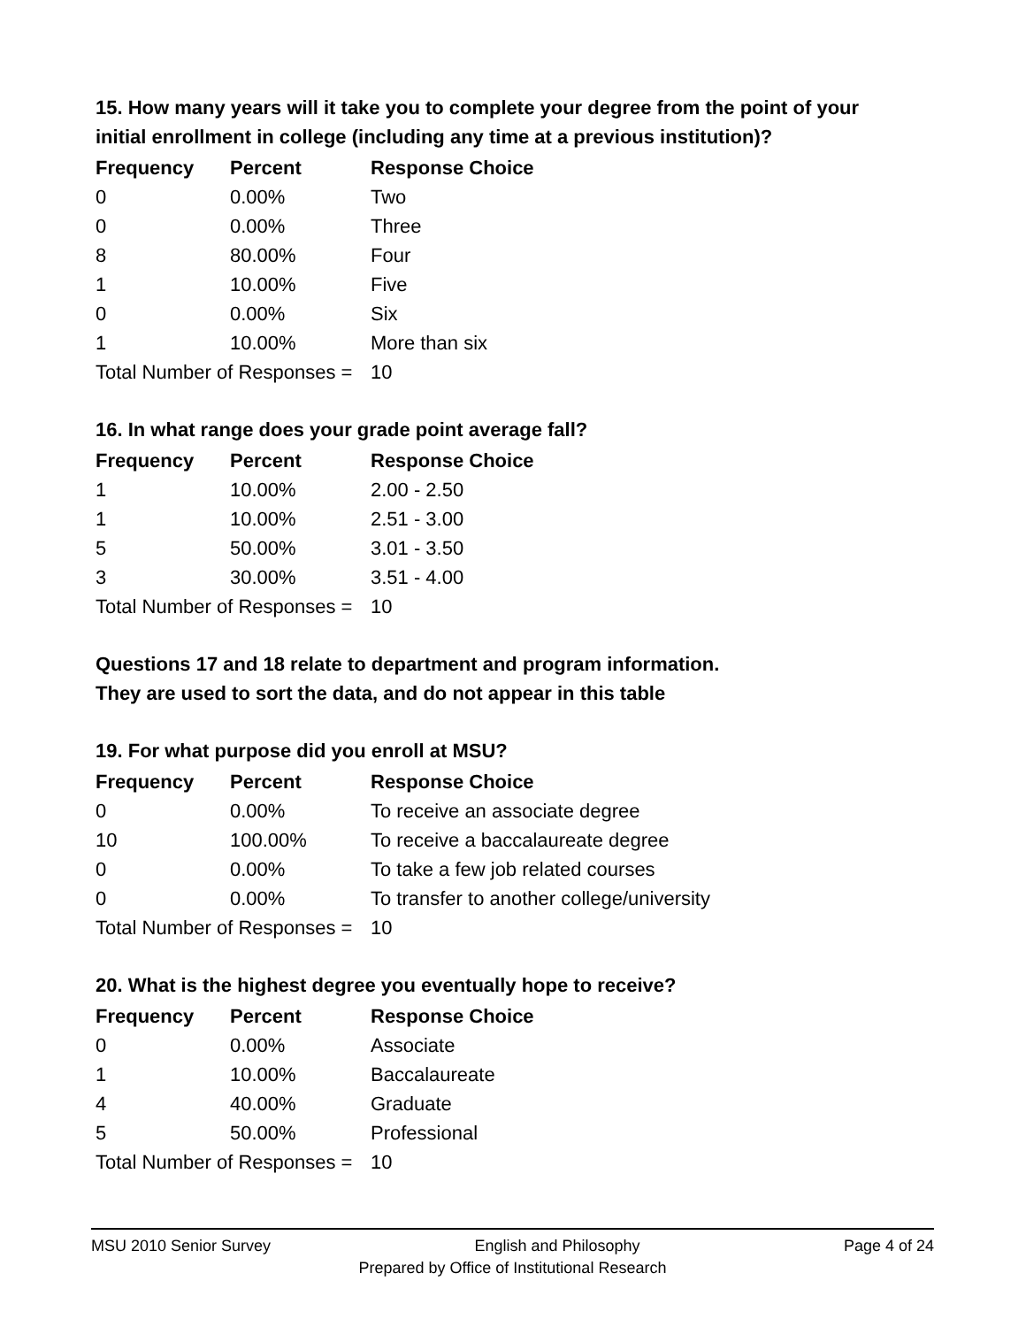15. How many years will it take you to complete your degree from the point of your initial enrollment in college (including any time at a previous institution)?
| Frequency | Percent | Response Choice |
| --- | --- | --- |
| 0 | 0.00% | Two |
| 0 | 0.00% | Three |
| 8 | 80.00% | Four |
| 1 | 10.00% | Five |
| 0 | 0.00% | Six |
| 1 | 10.00% | More than six |
| Total Number of Responses = | | 10 |
16. In what range does your grade point average fall?
| Frequency | Percent | Response Choice |
| --- | --- | --- |
| 1 | 10.00% | 2.00 - 2.50 |
| 1 | 10.00% | 2.51 - 3.00 |
| 5 | 50.00% | 3.01 - 3.50 |
| 3 | 30.00% | 3.51 - 4.00 |
| Total Number of Responses = | | 10 |
Questions 17 and 18 relate to department and program information.
They are used to sort the data, and do not appear in this table
19. For what purpose did you enroll at MSU?
| Frequency | Percent | Response Choice |
| --- | --- | --- |
| 0 | 0.00% | To receive an associate degree |
| 10 | 100.00% | To receive a baccalaureate degree |
| 0 | 0.00% | To take a few job related courses |
| 0 | 0.00% | To transfer to another college/university |
| Total Number of Responses = | | 10 |
20. What is the highest degree you eventually hope to receive?
| Frequency | Percent | Response Choice |
| --- | --- | --- |
| 0 | 0.00% | Associate |
| 1 | 10.00% | Baccalaureate |
| 4 | 40.00% | Graduate |
| 5 | 50.00% | Professional |
| Total Number of Responses = | | 10 |
MSU 2010 Senior Survey English and Philosophy Page 4 of 24
Prepared by Office of Institutional Research